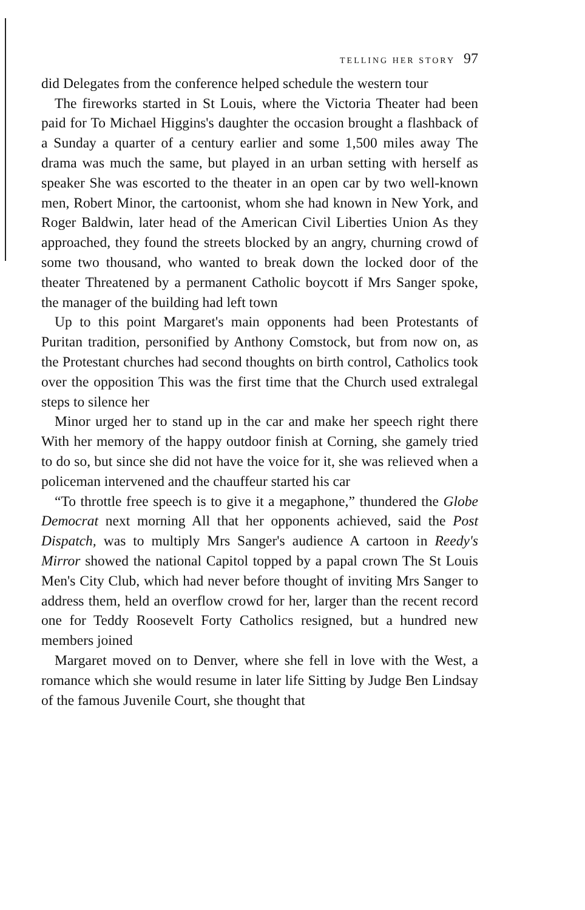TELLING HER STORY 97
did Delegates from the conference helped schedule the western tour
The fireworks started in St Louis, where the Victoria Theater had been paid for To Michael Higgins's daughter the occasion brought a flashback of a Sunday a quarter of a century earlier and some 1,500 miles away The drama was much the same, but played in an urban setting with herself as speaker She was escorted to the theater in an open car by two well-known men, Robert Minor, the cartoonist, whom she had known in New York, and Roger Baldwin, later head of the American Civil Liberties Union As they approached, they found the streets blocked by an angry, churning crowd of some two thousand, who wanted to break down the locked door of the theater Threatened by a permanent Catholic boycott if Mrs Sanger spoke, the manager of the building had left town
Up to this point Margaret's main opponents had been Protestants of Puritan tradition, personified by Anthony Comstock, but from now on, as the Protestant churches had second thoughts on birth control, Catholics took over the opposition This was the first time that the Church used extralegal steps to silence her
Minor urged her to stand up in the car and make her speech right there With her memory of the happy outdoor finish at Corning, she gamely tried to do so, but since she did not have the voice for it, she was relieved when a policeman intervened and the chauffeur started his car
“To throttle free speech is to give it a megaphone,” thundered the Globe Democrat next morning All that her opponents achieved, said the Post Dispatch, was to multiply Mrs Sanger's audience A cartoon in Reedy's Mirror showed the national Capitol topped by a papal crown The St Louis Men's City Club, which had never before thought of inviting Mrs Sanger to address them, held an overflow crowd for her, larger than the recent record one for Teddy Roosevelt Forty Catholics resigned, but a hundred new members joined
Margaret moved on to Denver, where she fell in love with the West, a romance which she would resume in later life Sitting by Judge Ben Lindsay of the famous Juvenile Court, she thought that